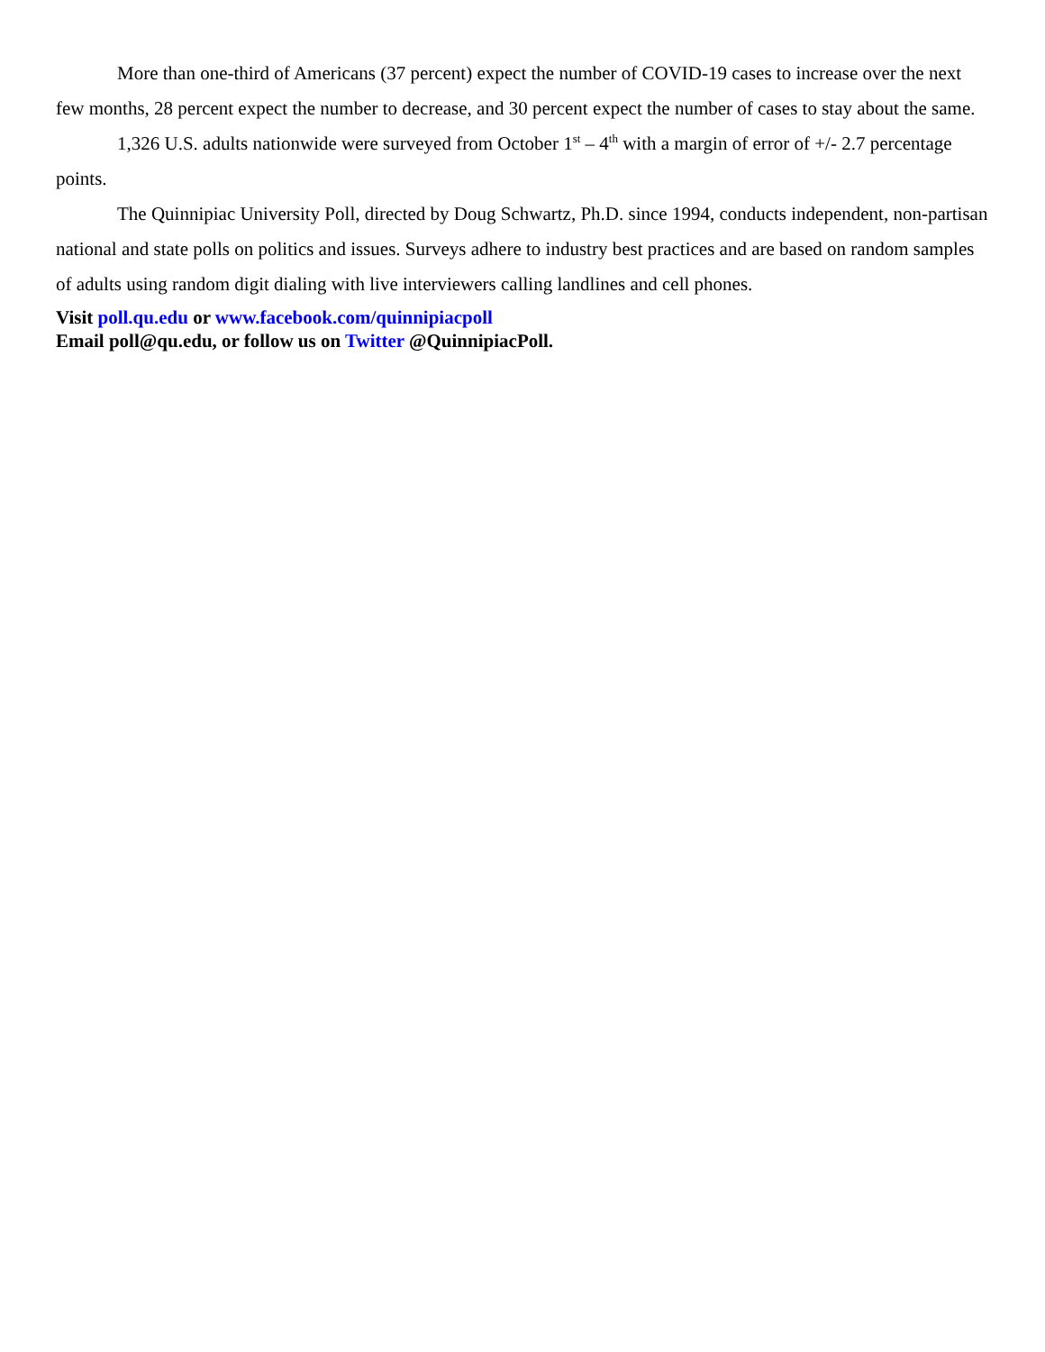More than one-third of Americans (37 percent) expect the number of COVID-19 cases to increase over the next few months, 28 percent expect the number to decrease, and 30 percent expect the number of cases to stay about the same.
1,326 U.S. adults nationwide were surveyed from October 1<sup>st</sup> – 4<sup>th</sup> with a margin of error of +/- 2.7 percentage points.
The Quinnipiac University Poll, directed by Doug Schwartz, Ph.D. since 1994, conducts independent, non-partisan national and state polls on politics and issues. Surveys adhere to industry best practices and are based on random samples of adults using random digit dialing with live interviewers calling landlines and cell phones.
Visit poll.qu.edu or www.facebook.com/quinnipiacpoll
Email poll@qu.edu, or follow us on Twitter @QuinnipiacPoll.